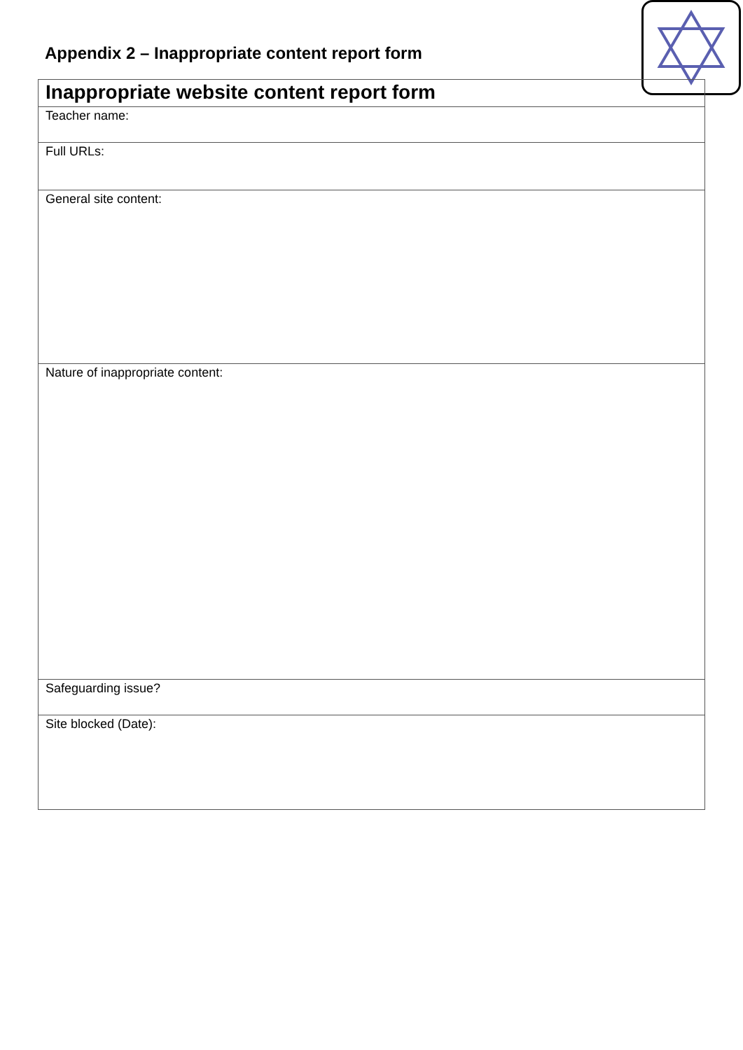Appendix 2 – Inappropriate content report form
| Inappropriate website content report form |
| Teacher name: |
| Full URLs: |
| General site content: |
| Nature of inappropriate content: |
| Safeguarding issue? |
| Site blocked (Date): |